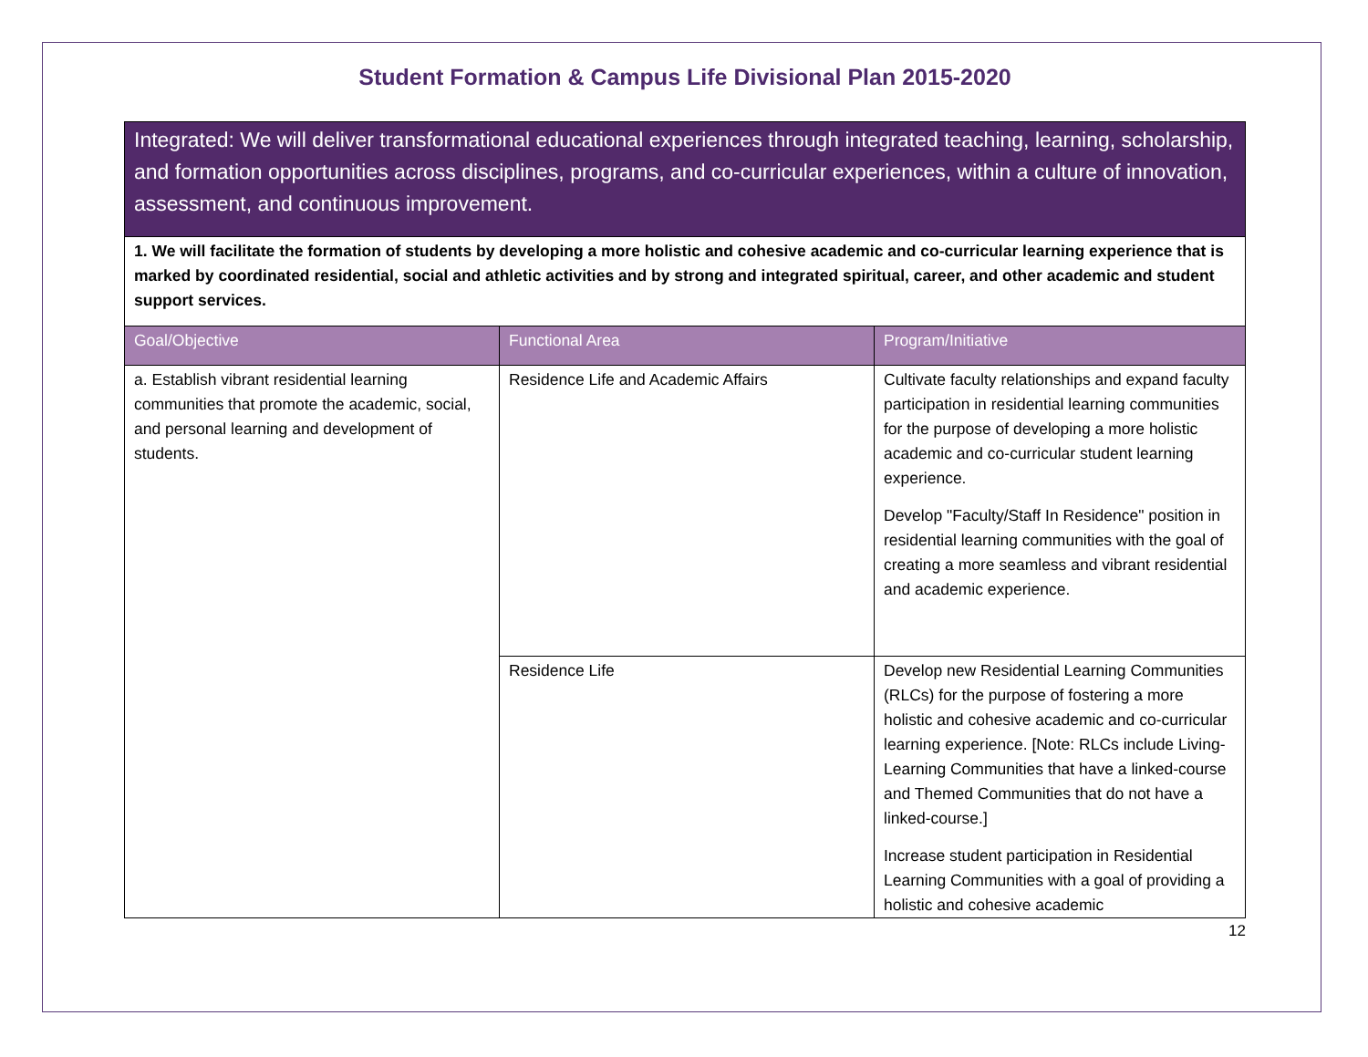Student Formation & Campus Life Divisional Plan 2015-2020
| Integrated: We will deliver transformational educational experiences through integrated teaching, learning, scholarship, and formation opportunities across disciplines, programs, and co-curricular experiences, within a culture of innovation, assessment, and continuous improvement. | | |
| 1. We will facilitate the formation of students by developing a more holistic and cohesive academic and co-curricular learning experience that is marked by coordinated residential, social and athletic activities and by strong and integrated spiritual, career, and other academic and student support services. | | |
| Goal/Objective | Functional Area | Program/Initiative |
| a. Establish vibrant residential learning communities that promote the academic, social, and personal learning and development of students. | Residence Life and Academic Affairs | Cultivate faculty relationships and expand faculty participation in residential learning communities for the purpose of developing a more holistic academic and co-curricular student learning experience. Develop "Faculty/Staff In Residence" position in residential learning communities with the goal of creating a more seamless and vibrant residential and academic experience. |
| | Residence Life | Develop new Residential Learning Communities (RLCs) for the purpose of fostering a more holistic and cohesive academic and co-curricular learning experience. [Note: RLCs include Living-Learning Communities that have a linked-course and Themed Communities that do not have a linked-course.] Increase student participation in Residential Learning Communities with a goal of providing a holistic and cohesive academic |
12